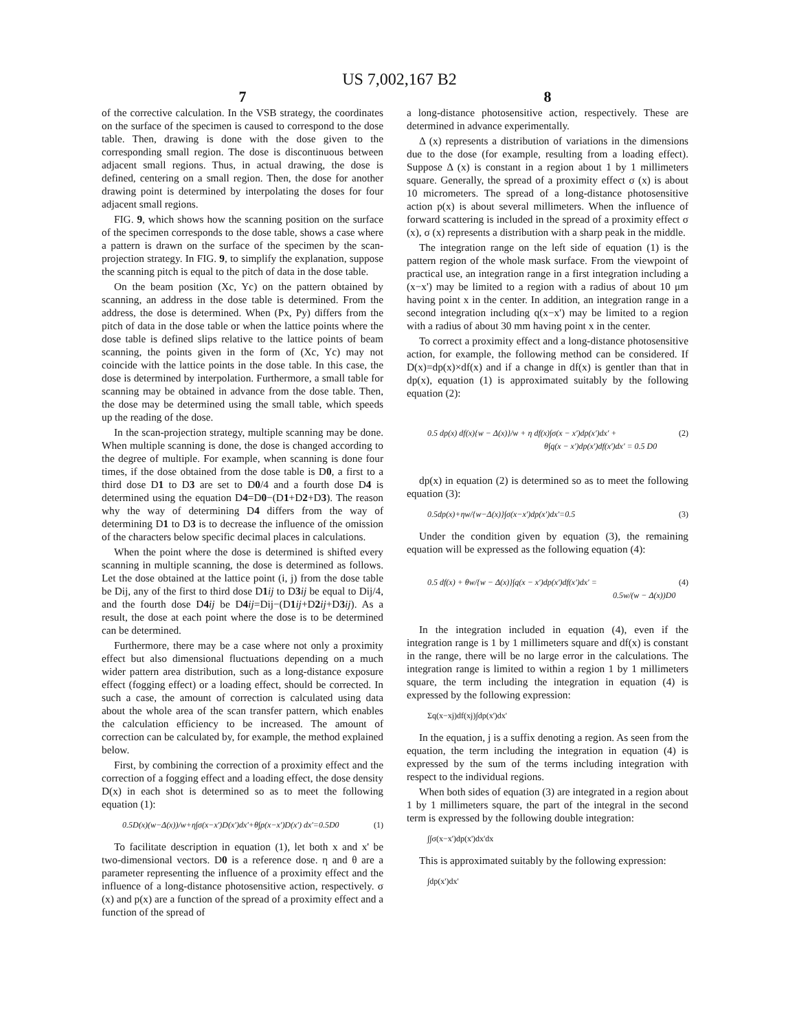US 7,002,167 B2
7
of the corrective calculation. In the VSB strategy, the coordinates on the surface of the specimen is caused to correspond to the dose table. Then, drawing is done with the dose given to the corresponding small region. The dose is discontinuous between adjacent small regions. Thus, in actual drawing, the dose is defined, centering on a small region. Then, the dose for another drawing point is determined by interpolating the doses for four adjacent small regions.
FIG. 9, which shows how the scanning position on the surface of the specimen corresponds to the dose table, shows a case where a pattern is drawn on the surface of the specimen by the scan-projection strategy. In FIG. 9, to simplify the explanation, suppose the scanning pitch is equal to the pitch of data in the dose table.
On the beam position (Xc, Yc) on the pattern obtained by scanning, an address in the dose table is determined. From the address, the dose is determined. When (Px, Py) differs from the pitch of data in the dose table or when the lattice points where the dose table is defined slips relative to the lattice points of beam scanning, the points given in the form of (Xc, Yc) may not coincide with the lattice points in the dose table. In this case, the dose is determined by interpolation. Furthermore, a small table for scanning may be obtained in advance from the dose table. Then, the dose may be determined using the small table, which speeds up the reading of the dose.
In the scan-projection strategy, multiple scanning may be done. When multiple scanning is done, the dose is changed according to the degree of multiple. For example, when scanning is done four times, if the dose obtained from the dose table is D0, a first to a third dose D1 to D3 are set to D0/4 and a fourth dose D4 is determined using the equation D4=D0−(D1+D2+D3). The reason why the way of determining D4 differs from the way of determining D1 to D3 is to decrease the influence of the omission of the characters below specific decimal places in calculations.
When the point where the dose is determined is shifted every scanning in multiple scanning, the dose is determined as follows. Let the dose obtained at the lattice point (i, j) from the dose table be Dij, any of the first to third dose D1 ij to D3 ij be equal to Dij/4, and the fourth dose D4 ij be D4 ij=Dij−(D1 ij+D2 ij+D3 ij). As a result, the dose at each point where the dose is to be determined can be determined.
Furthermore, there may be a case where not only a proximity effect but also dimensional fluctuations depending on a much wider pattern area distribution, such as a long-distance exposure effect (fogging effect) or a loading effect, should be corrected. In such a case, the amount of correction is calculated using data about the whole area of the scan transfer pattern, which enables the calculation efficiency to be increased. The amount of correction can be calculated by, for example, the method explained below.
First, by combining the correction of a proximity effect and the correction of a fogging effect and a loading effect, the dose density D(x) in each shot is determined so as to meet the following equation (1):
0.5D(x)(w−Δ(x))/w+η∫σ(x−x')D(x')dx'+θ∫p(x−x')D(x') dx'=0.5D0 (1)
To facilitate description in equation (1), let both x and x' be two-dimensional vectors. D0 is a reference dose. η and θ are a parameter representing the influence of a proximity effect and the influence of a long-distance photosensitive action, respectively. σ (x) and p(x) are a function of the spread of a proximity effect and a function of the spread of
8
a long-distance photosensitive action, respectively. These are determined in advance experimentally.
Δ (x) represents a distribution of variations in the dimensions due to the dose (for example, resulting from a loading effect). Suppose Δ (x) is constant in a region about 1 by 1 millimeters square. Generally, the spread of a proximity effect σ (x) is about 10 micrometers. The spread of a long-distance photosensitive action p(x) is about several millimeters. When the influence of forward scattering is included in the spread of a proximity effect σ (x), σ (x) represents a distribution with a sharp peak in the middle.
The integration range on the left side of equation (1) is the pattern region of the whole mask surface. From the viewpoint of practical use, an integration range in a first integration including a (x−x') may be limited to a region with a radius of about 10 μm having point x in the center. In addition, an integration range in a second integration including q(x−x') may be limited to a region with a radius of about 30 mm having point x in the center.
To correct a proximity effect and a long-distance photosensitive action, for example, the following method can be considered. If D(x)=dp(x)×df(x) and if a change in df(x) is gentler than that in dp(x), equation (1) is approximated suitably by the following equation (2):
0.5 dp(x) df(x){w − Δ(x)}/w + η df(x)∫σ(x − x')dp(x')dx' +
θ∫q(x − x')dp(x')df(x')dx' = 0.5 D0 (2)
dp(x) in equation (2) is determined so as to meet the following equation (3):
0.5dp(x)+ηw/{w−Δ(x)}∫σ(x−x')dp(x')dx'=0.5 (3)
Under the condition given by equation (3), the remaining equation will be expressed as the following equation (4):
0.5 df(x) + θw/{w − Δ(x)}∫q(x − x')dp(x')df(x')dx' =
0.5w/(w − Δ(x))D0 (4)
In the integration included in equation (4), even if the integration range is 1 by 1 millimeters square and df(x) is constant in the range, there will be no large error in the calculations. The integration range is limited to within a region 1 by 1 millimeters square, the term including the integration in equation (4) is expressed by the following expression:
Σq(x−xj)df(xj)∫dp(x')dx'
In the equation, j is a suffix denoting a region. As seen from the equation, the term including the integration in equation (4) is expressed by the sum of the terms including integration with respect to the individual regions.
When both sides of equation (3) are integrated in a region about 1 by 1 millimeters square, the part of the integral in the second term is expressed by the following double integration:
∫∫σ(x−x')dp(x')dx'dx
This is approximated suitably by the following expression:
∫dp(x')dx'